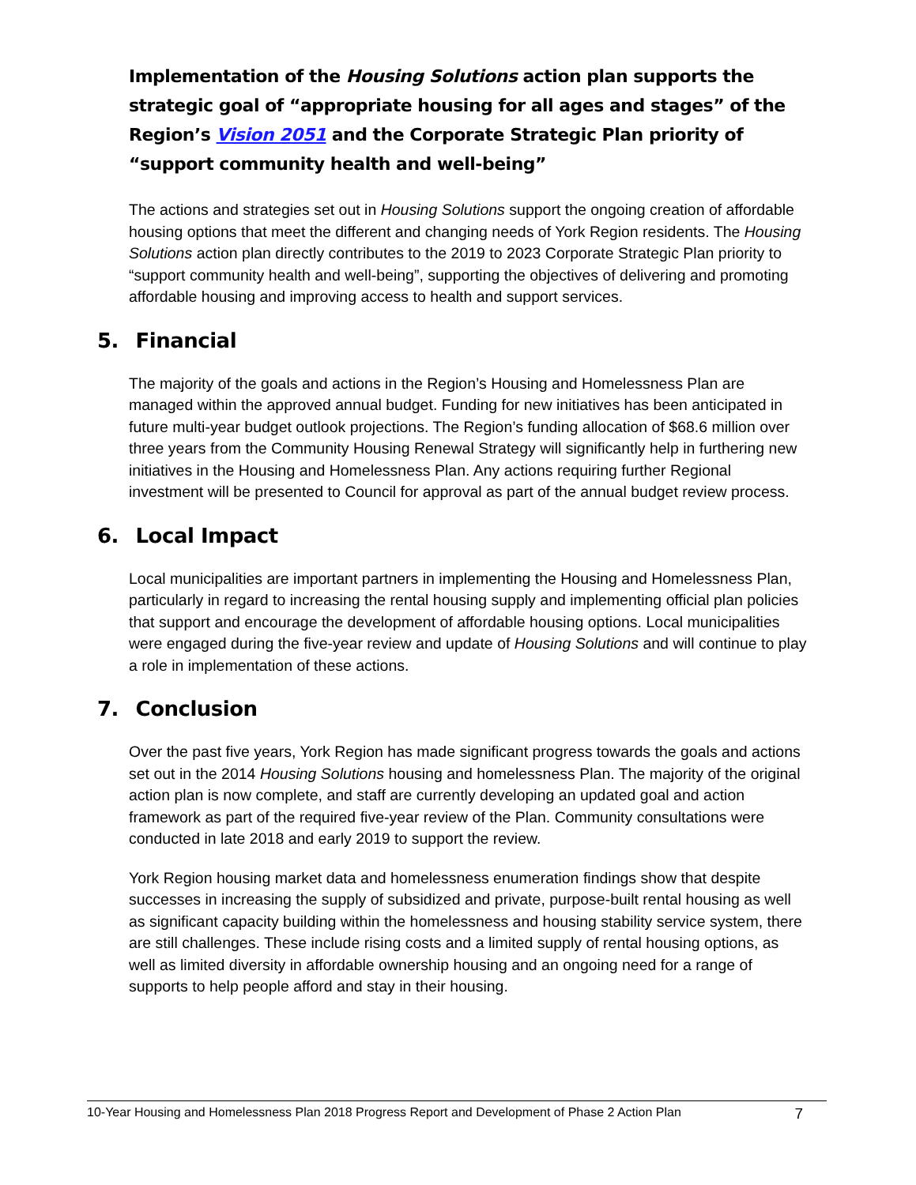Implementation of the Housing Solutions action plan supports the strategic goal of “appropriate housing for all ages and stages” of the Region’s Vision 2051 and the Corporate Strategic Plan priority of “support community health and well-being”
The actions and strategies set out in Housing Solutions support the ongoing creation of affordable housing options that meet the different and changing needs of York Region residents. The Housing Solutions action plan directly contributes to the 2019 to 2023 Corporate Strategic Plan priority to “support community health and well-being”, supporting the objectives of delivering and promoting affordable housing and improving access to health and support services.
5. Financial
The majority of the goals and actions in the Region’s Housing and Homelessness Plan are managed within the approved annual budget. Funding for new initiatives has been anticipated in future multi-year budget outlook projections. The Region’s funding allocation of $68.6 million over three years from the Community Housing Renewal Strategy will significantly help in furthering new initiatives in the Housing and Homelessness Plan. Any actions requiring further Regional investment will be presented to Council for approval as part of the annual budget review process.
6. Local Impact
Local municipalities are important partners in implementing the Housing and Homelessness Plan, particularly in regard to increasing the rental housing supply and implementing official plan policies that support and encourage the development of affordable housing options. Local municipalities were engaged during the five-year review and update of Housing Solutions and will continue to play a role in implementation of these actions.
7. Conclusion
Over the past five years, York Region has made significant progress towards the goals and actions set out in the 2014 Housing Solutions housing and homelessness Plan. The majority of the original action plan is now complete, and staff are currently developing an updated goal and action framework as part of the required five-year review of the Plan. Community consultations were conducted in late 2018 and early 2019 to support the review.
York Region housing market data and homelessness enumeration findings show that despite successes in increasing the supply of subsidized and private, purpose-built rental housing as well as significant capacity building within the homelessness and housing stability service system, there are still challenges. These include rising costs and a limited supply of rental housing options, as well as limited diversity in affordable ownership housing and an ongoing need for a range of supports to help people afford and stay in their housing.
10-Year Housing and Homelessness Plan 2018 Progress Report and Development of Phase 2 Action Plan 7